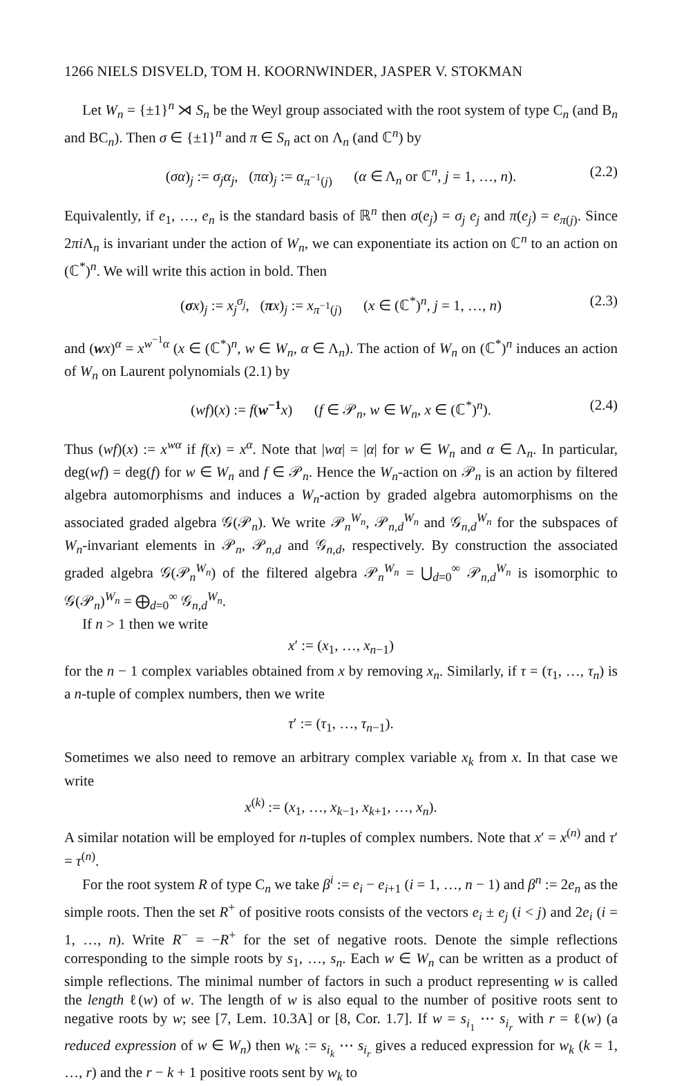1266 NIELS DISVELD, TOM H. KOORNWINDER, JASPER V. STOKMAN
Let W<sub>n</sub> = {±1}<sup>n</sup> ⋊ S<sub>n</sub> be the Weyl group associated with the root system of type C<sub>n</sub> (and B<sub>n</sub> and BC<sub>n</sub>). Then σ ∈ {±1}<sup>n</sup> and π ∈ S<sub>n</sub> act on Λ<sub>n</sub> (and ℂ<sup>n</sup>) by
(σα)<sub>j</sub> := σ<sub>j</sub>α<sub>j</sub>, (πα)<sub>j</sub> := α<sub>π<sup>−1</sup>(j)</sub> (α ∈ Λ<sub>n</sub> or ℂ<sup>n</sup>, j = 1, …, n). (2.2)
Equivalently, if e<sub>1</sub>, …, e<sub>n</sub> is the standard basis of ℝ<sup>n</sup> then σ(e<sub>j</sub>) = σ<sub>j</sub> e<sub>j</sub> and π(e<sub>j</sub>) = e<sub>π(j)</sub>. Since 2πi Λ<sub>n</sub> is invariant under the action of W<sub>n</sub>, we can exponentiate its action on ℂ<sup>n</sup> to an action on (ℂ<sup>*</sup>)<sup>n</sup>. We will write this action in bold. Then
(σx)<sub>j</sub> := x<sub>j</sub><sup>σ<sub>j</sub></sup>, (πx)<sub>j</sub> := x<sub>π<sup>−1</sup>(j)</sub> (x ∈ (ℂ<sup>*</sup>)<sup>n</sup>, j = 1, …, n) (2.3)
and (wx)<sup>α</sup> = x<sup>w<sup>−1</sup>α</sup> (x ∈ (ℂ<sup>*</sup>)<sup>n</sup>, w ∈ W<sub>n</sub>, α ∈ Λ<sub>n</sub>). The action of W<sub>n</sub> on (ℂ<sup>*</sup>)<sup>n</sup> induces an action of W<sub>n</sub> on Laurent polynomials (2.1) by
(wf)(x) := f(w<sup>−1</sup> x) (f ∈ 𝒫<sub>n</sub>, w ∈ W<sub>n</sub>, x ∈ (ℂ<sup>*</sup>)<sup>n</sup>). (2.4)
Thus (wf)(x) := x<sup>wα</sup> if f(x) = x<sup>α</sup>. Note that |wα| = |α| for w ∈ W<sub>n</sub> and α ∈ Λ<sub>n</sub>. In particular, deg(wf) = deg(f) for w ∈ W<sub>n</sub> and f ∈ 𝒫<sub>n</sub>. Hence the W<sub>n</sub>-action on 𝒫<sub>n</sub> is an action by filtered algebra automorphisms and induces a W<sub>n</sub>-action by graded algebra automorphisms on the associated graded algebra 𝒢(𝒫<sub>n</sub>). We write 𝒫<sub>n</sub><sup>W<sub>n</sub></sup>, 𝒫<sub>n,d</sub><sup>W<sub>n</sub></sup> and 𝒢<sub>n,d</sub><sup>W<sub>n</sub></sup> for the subspaces of W<sub>n</sub>-invariant elements in 𝒫<sub>n</sub>, 𝒫<sub>n,d</sub> and 𝒢<sub>n,d</sub>, respectively. By construction the associated graded algebra 𝒢(𝒫<sub>n</sub><sup>W<sub>n</sub></sup>) of the filtered algebra 𝒫<sub>n</sub><sup>W<sub>n</sub></sup> = ⋃<sub>d=0</sub><sup>∞</sup> 𝒫<sub>n,d</sub><sup>W<sub>n</sub></sup> is isomorphic to 𝒢(𝒫<sub>n</sub>)<sup>W<sub>n</sub></sup> = ⨁<sub>d=0</sub><sup>∞</sup> 𝒢<sub>n,d</sub><sup>W<sub>n</sub></sup>.
If n > 1 then we write
x′ := (x<sub>1</sub>, …, x<sub>n−1</sub>)
for the n − 1 complex variables obtained from x by removing x<sub>n</sub>. Similarly, if τ = (τ<sub>1</sub>, …, τ<sub>n</sub>) is a n-tuple of complex numbers, then we write
τ′ := (τ<sub>1</sub>, …, τ<sub>n−1</sub>).
Sometimes we also need to remove an arbitrary complex variable x<sub>k</sub> from x. In that case we write
x<sup>(k)</sup> := (x<sub>1</sub>, …, x<sub>k−1</sub>, x<sub>k+1</sub>, …, x<sub>n</sub>).
A similar notation will be employed for n-tuples of complex numbers. Note that x′ = x<sup>(n)</sup> and τ′ = τ<sup>(n)</sup>.
For the root system R of type C<sub>n</sub> we take β<sup>i</sup> := e<sub>i</sub> − e<sub>i+1</sub> (i = 1, …, n − 1) and β<sup>n</sup> := 2e<sub>n</sub> as the simple roots. Then the set R<sup>+</sup> of positive roots consists of the vectors e<sub>i</sub> ± e<sub>j</sub> (i < j) and 2e<sub>i</sub> (i = 1, …, n). Write R<sup>−</sup> = −R<sup>+</sup> for the set of negative roots. Denote the simple reflections corresponding to the simple roots by s<sub>1</sub>, …, s<sub>n</sub>. Each w ∈ W<sub>n</sub> can be written as a product of simple reflections. The minimal number of factors in such a product representing w is called the length ℓ(w) of w. The length of w is also equal to the number of positive roots sent to negative roots by w; see [7, Lem. 10.3A] or [8, Cor. 1.7]. If w = s<sub>i<sub>1</sub></sub> ⋯ s<sub>i<sub>r</sub></sub> with r = ℓ(w) (a reduced expression of w ∈ W<sub>n</sub>) then w<sub>k</sub> := s<sub>i<sub>k</sub></sub> ⋯ s<sub>i<sub>r</sub></sub> gives a reduced expression for w<sub>k</sub> (k = 1, …, r) and the r − k + 1 positive roots sent by w<sub>k</sub> to